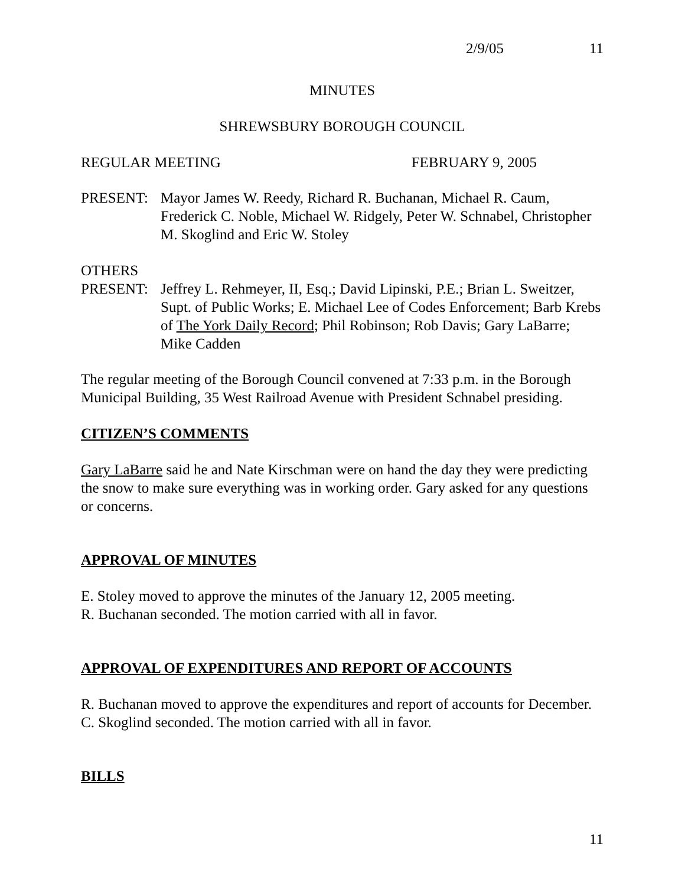2/9/05 11
MINUTES
SHREWSBURY BOROUGH COUNCIL
REGULAR MEETING FEBRUARY 9, 2005
PRESENT: Mayor James W. Reedy, Richard R. Buchanan, Michael R. Caum, Frederick C. Noble, Michael W. Ridgely, Peter W. Schnabel, Christopher M. Skoglind and Eric W. Stoley
OTHERS
PRESENT: Jeffrey L. Rehmeyer, II, Esq.; David Lipinski, P.E.; Brian L. Sweitzer, Supt. of Public Works; E. Michael Lee of Codes Enforcement; Barb Krebs of The York Daily Record; Phil Robinson; Rob Davis; Gary LaBarre; Mike Cadden
The regular meeting of the Borough Council convened at 7:33 p.m. in the Borough Municipal Building, 35 West Railroad Avenue with President Schnabel presiding.
CITIZEN’S COMMENTS
Gary LaBarre said he and Nate Kirschman were on hand the day they were predicting the snow to make sure everything was in working order. Gary asked for any questions or concerns.
APPROVAL OF MINUTES
E. Stoley moved to approve the minutes of the January 12, 2005 meeting.
R. Buchanan seconded. The motion carried with all in favor.
APPROVAL OF EXPENDITURES AND REPORT OF ACCOUNTS
R. Buchanan moved to approve the expenditures and report of accounts for December.
C. Skoglind seconded. The motion carried with all in favor.
BILLS
11